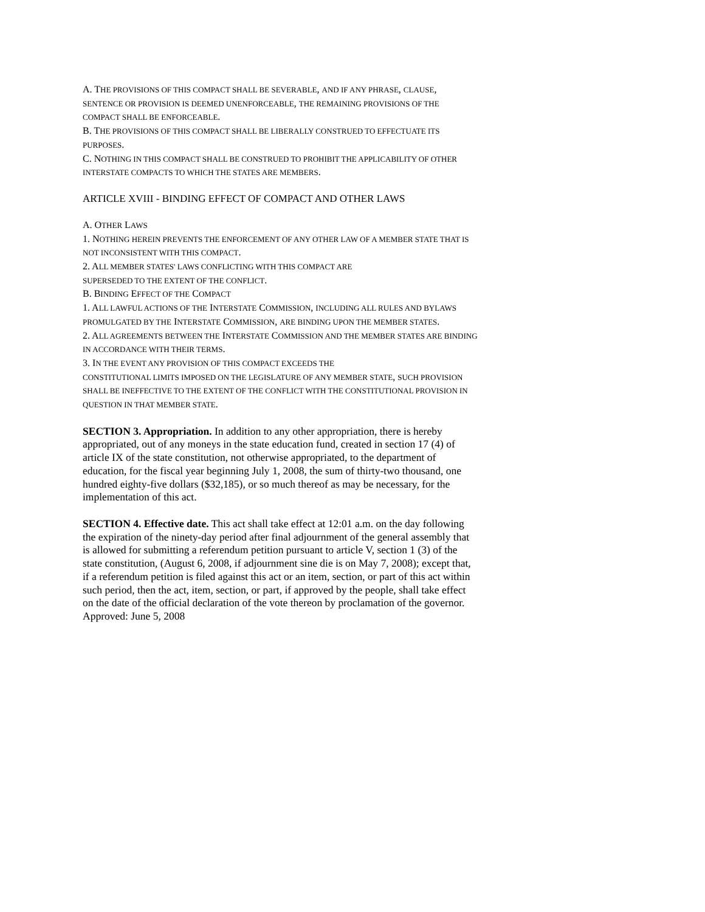A. THE PROVISIONS OF THIS COMPACT SHALL BE SEVERABLE, AND IF ANY PHRASE, CLAUSE, SENTENCE OR PROVISION IS DEEMED UNENFORCEABLE, THE REMAINING PROVISIONS OF THE COMPACT SHALL BE ENFORCEABLE.
B. THE PROVISIONS OF THIS COMPACT SHALL BE LIBERALLY CONSTRUED TO EFFECTUATE ITS PURPOSES.
C. NOTHING IN THIS COMPACT SHALL BE CONSTRUED TO PROHIBIT THE APPLICABILITY OF OTHER INTERSTATE COMPACTS TO WHICH THE STATES ARE MEMBERS.
ARTICLE XVIII - BINDING EFFECT OF COMPACT AND OTHER LAWS
A. OTHER LAWS
1. NOTHING HEREIN PREVENTS THE ENFORCEMENT OF ANY OTHER LAW OF A MEMBER STATE THAT IS NOT INCONSISTENT WITH THIS COMPACT.
2. ALL MEMBER STATES' LAWS CONFLICTING WITH THIS COMPACT ARE
SUPERSEDED TO THE EXTENT OF THE CONFLICT.
B. BINDING EFFECT OF THE COMPACT
1. ALL LAWFUL ACTIONS OF THE INTERSTATE COMMISSION, INCLUDING ALL RULES AND BYLAWS PROMULGATED BY THE INTERSTATE COMMISSION, ARE BINDING UPON THE MEMBER STATES.
2. ALL AGREEMENTS BETWEEN THE INTERSTATE COMMISSION AND THE MEMBER STATES ARE BINDING IN ACCORDANCE WITH THEIR TERMS.
3. IN THE EVENT ANY PROVISION OF THIS COMPACT EXCEEDS THE
CONSTITUTIONAL LIMITS IMPOSED ON THE LEGISLATURE OF ANY MEMBER STATE, SUCH PROVISION SHALL BE INEFFECTIVE TO THE EXTENT OF THE CONFLICT WITH THE CONSTITUTIONAL PROVISION IN QUESTION IN THAT MEMBER STATE.
SECTION 3. Appropriation. In addition to any other appropriation, there is hereby appropriated, out of any moneys in the state education fund, created in section 17 (4) of article IX of the state constitution, not otherwise appropriated, to the department of education, for the fiscal year beginning July 1, 2008, the sum of thirty-two thousand, one hundred eighty-five dollars ($32,185), or so much thereof as may be necessary, for the implementation of this act.
SECTION 4. Effective date. This act shall take effect at 12:01 a.m. on the day following the expiration of the ninety-day period after final adjournment of the general assembly that is allowed for submitting a referendum petition pursuant to article V, section 1 (3) of the state constitution, (August 6, 2008, if adjournment sine die is on May 7, 2008); except that, if a referendum petition is filed against this act or an item, section, or part of this act within such period, then the act, item, section, or part, if approved by the people, shall take effect on the date of the official declaration of the vote thereon by proclamation of the governor.
Approved: June 5, 2008